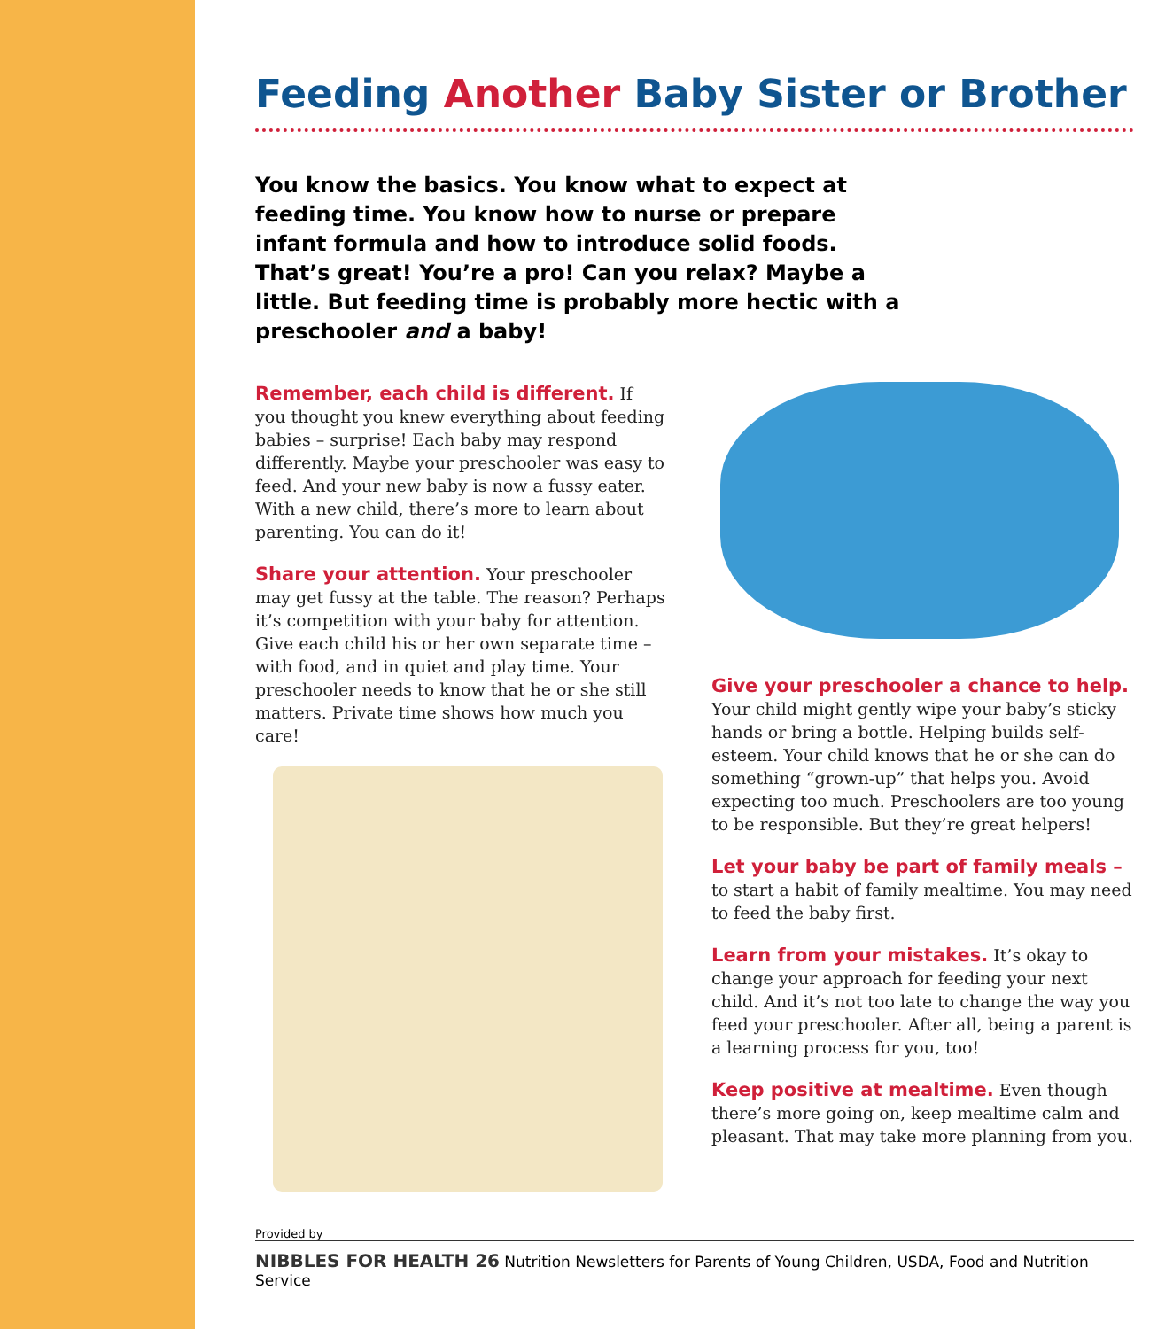Feeding Another Baby Sister or Brother
You know the basics. You know what to expect at feeding time. You know how to nurse or prepare infant formula and how to introduce solid foods. That’s great! You’re a pro! Can you relax? Maybe a little. But feeding time is probably more hectic with a preschooler and a baby!
Remember, each child is different. If you thought you knew everything about feeding babies – surprise! Each baby may respond differently. Maybe your preschooler was easy to feed. And your new baby is now a fussy eater. With a new child, there’s more to learn about parenting. You can do it!
Share your attention. Your preschooler may get fussy at the table. The reason? Perhaps it’s competition with your baby for attention. Give each child his or her own separate time – with food, and in quiet and play time. Your preschooler needs to know that he or she still matters. Private time shows how much you care!
Give your preschooler a chance to help. Your child might gently wipe your baby’s sticky hands or bring a bottle. Helping builds self-esteem. Your child knows that he or she can do something “grown-up” that helps you. Avoid expecting too much. Preschoolers are too young to be responsible. But they’re great helpers!
Let your baby be part of family meals – to start a habit of family mealtime. You may need to feed the baby first.
Learn from your mistakes. It’s okay to change your approach for feeding your next child. And it’s not too late to change the way you feed your preschooler. After all, being a parent is a learning process for you, too!
Keep positive at mealtime. Even though there’s more going on, keep mealtime calm and pleasant. That may take more planning from you.
Provided by
NIBBLES FOR HEALTH 26 Nutrition Newsletters for Parents of Young Children, USDA, Food and Nutrition Service